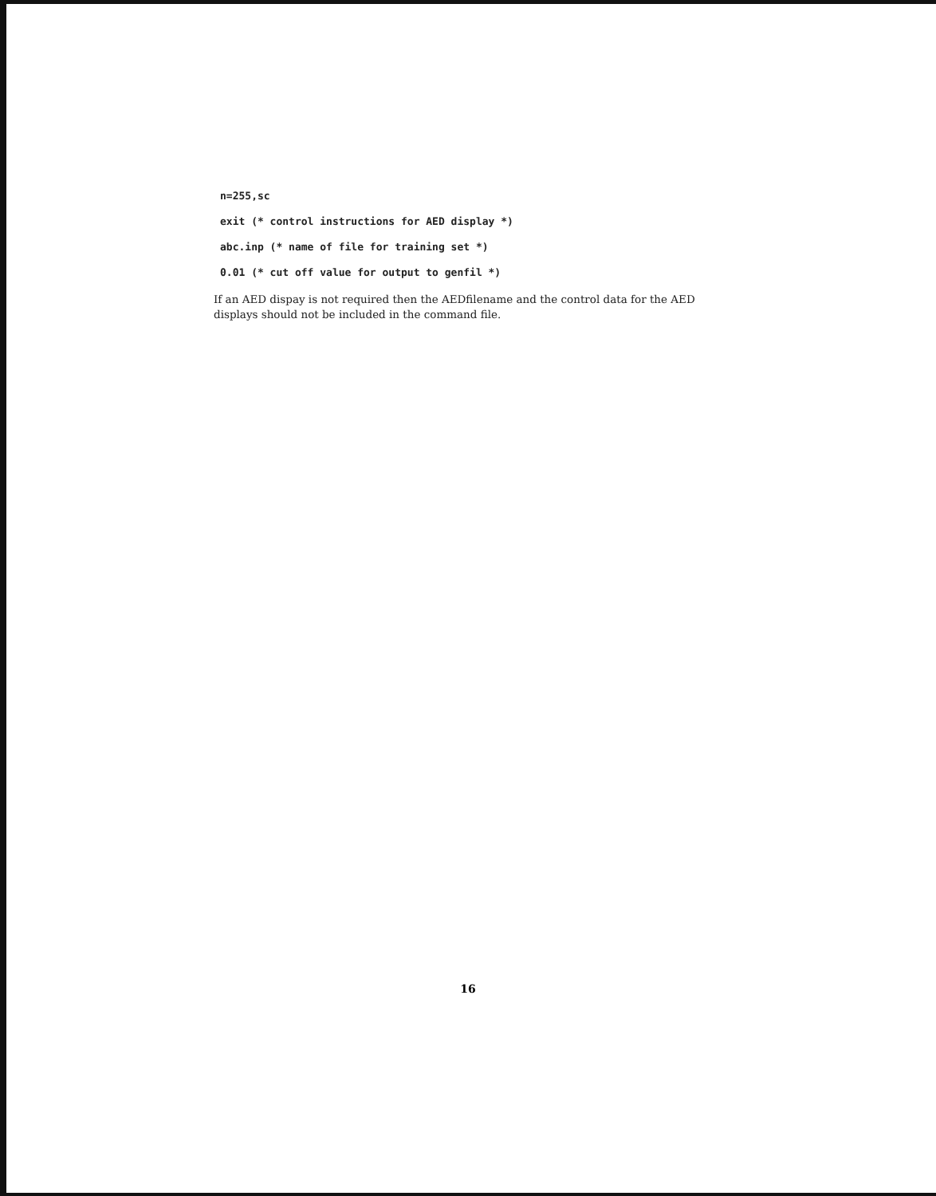n=255,sc
exit (* control instructions for AED display *)
abc.inp (* name of file for training set *)
0.01 (* cut off value for output to genfil *)
If an AED dispay is not required then the AEDfilename and the control data for the AED displays should not be included in the command file.
16